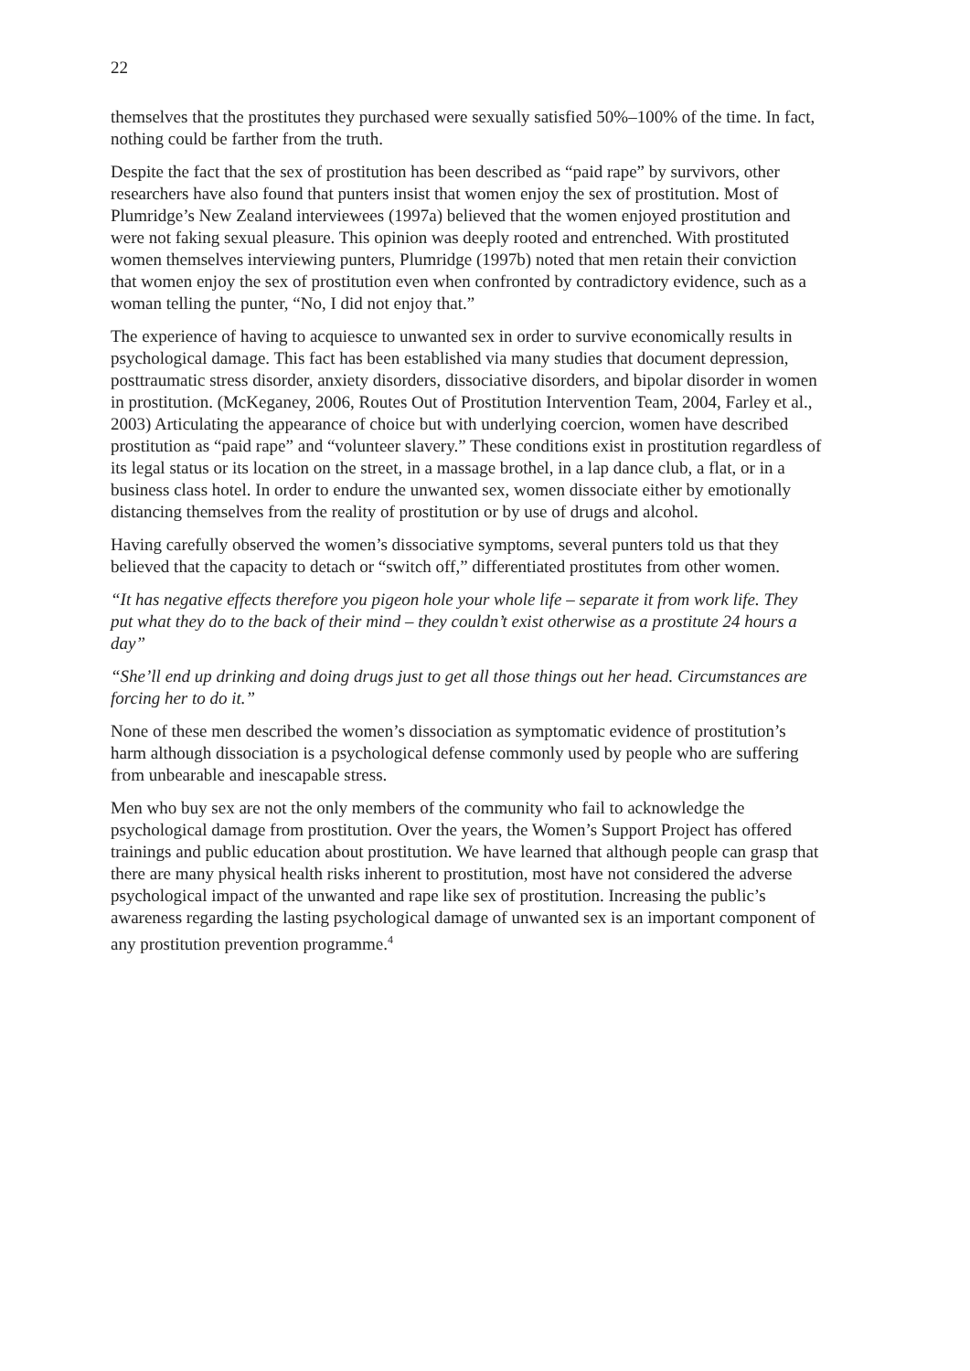22
themselves that the prostitutes they purchased were sexually satisfied 50%–100% of the time. In fact, nothing could be farther from the truth.
Despite the fact that the sex of prostitution has been described as “paid rape” by survivors, other researchers have also found that punters insist that women enjoy the sex of prostitution. Most of Plumridge’s New Zealand interviewees (1997a) believed that the women enjoyed prostitution and were not faking sexual pleasure. This opinion was deeply rooted and entrenched. With prostituted women themselves interviewing punters, Plumridge (1997b) noted that men retain their conviction that women enjoy the sex of prostitution even when confronted by contradictory evidence, such as a woman telling the punter, “No, I did not enjoy that.”
The experience of having to acquiesce to unwanted sex in order to survive economically results in psychological damage. This fact has been established via many studies that document depression, posttraumatic stress disorder, anxiety disorders, dissociative disorders, and bipolar disorder in women in prostitution. (McKeganey, 2006, Routes Out of Prostitution Intervention Team, 2004, Farley et al., 2003) Articulating the appearance of choice but with underlying coercion, women have described prostitution as “paid rape” and “volunteer slavery.” These conditions exist in prostitution regardless of its legal status or its location on the street, in a massage brothel, in a lap dance club, a flat, or in a business class hotel. In order to endure the unwanted sex, women dissociate either by emotionally distancing themselves from the reality of prostitution or by use of drugs and alcohol.
Having carefully observed the women’s dissociative symptoms, several punters told us that they believed that the capacity to detach or “switch off,” differentiated prostitutes from other women.
“It has negative effects therefore you pigeon hole your whole life – separate it from work life. They put what they do to the back of their mind – they couldn’t exist otherwise as a prostitute 24 hours a day”
“She’ll end up drinking and doing drugs just to get all those things out her head. Circumstances are forcing her to do it.”
None of these men described the women’s dissociation as symptomatic evidence of prostitution’s harm although dissociation is a psychological defense commonly used by people who are suffering from unbearable and inescapable stress.
Men who buy sex are not the only members of the community who fail to acknowledge the psychological damage from prostitution. Over the years, the Women’s Support Project has offered trainings and public education about prostitution. We have learned that although people can grasp that there are many physical health risks inherent to prostitution, most have not considered the adverse psychological impact of the unwanted and rape like sex of prostitution. Increasing the public’s awareness regarding the lasting psychological damage of unwanted sex is an important component of any prostitution prevention programme.<sup>4</sup>